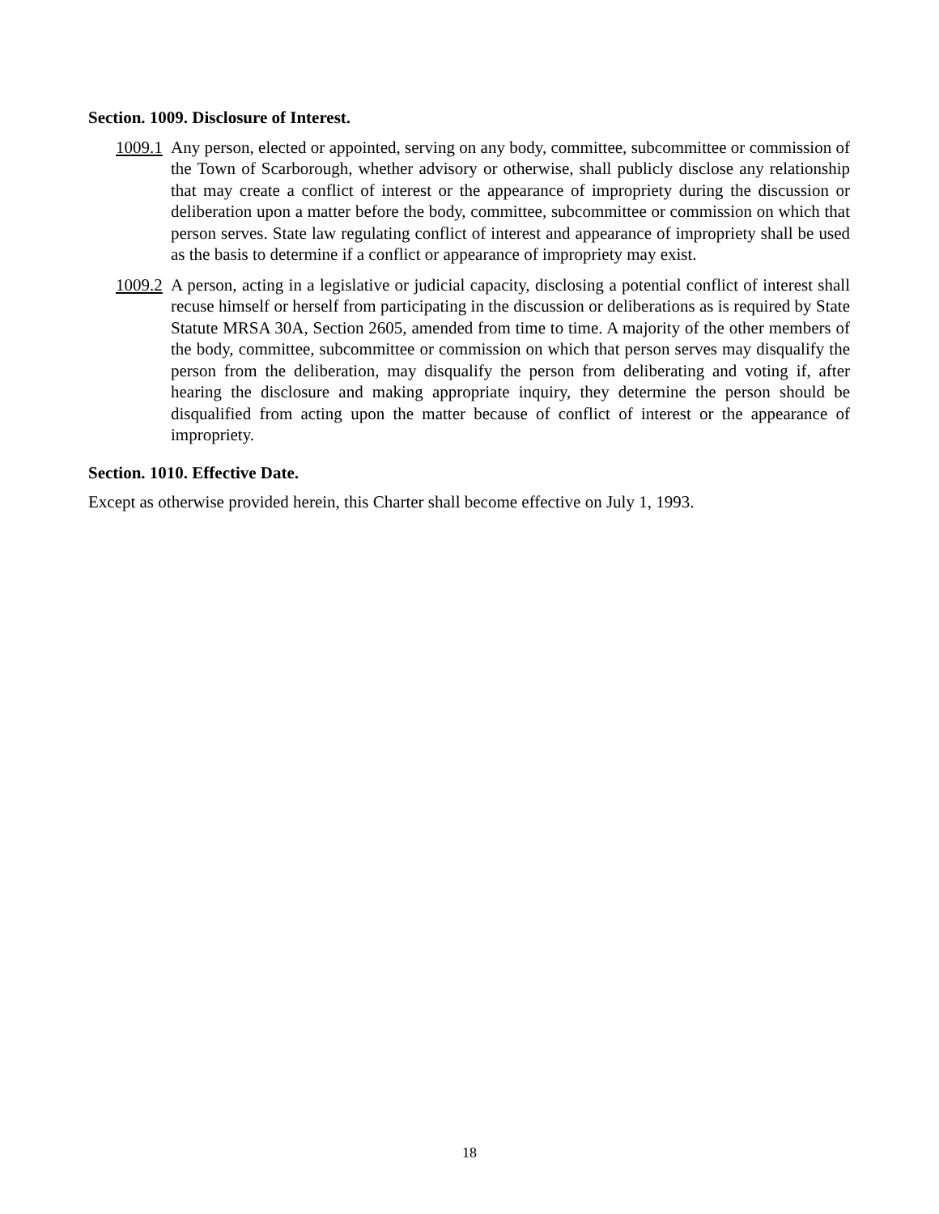Section. 1009. Disclosure of Interest.
1009.1
Any person, elected or appointed, serving on any body, committee, subcommittee or commission of the Town of Scarborough, whether advisory or otherwise, shall publicly disclose any relationship that may create a conflict of interest or the appearance of impropriety during the discussion or deliberation upon a matter before the body, committee, subcommittee or commission on which that person serves. State law regulating conflict of interest and appearance of impropriety shall be used as the basis to determine if a conflict or appearance of impropriety may exist.
1009.2
A person, acting in a legislative or judicial capacity, disclosing a potential conflict of interest shall recuse himself or herself from participating in the discussion or deliberations as is required by State Statute MRSA 30A, Section 2605, amended from time to time. A majority of the other members of the body, committee, subcommittee or commission on which that person serves may disqualify the person from the deliberation, may disqualify the person from deliberating and voting if, after hearing the disclosure and making appropriate inquiry, they determine the person should be disqualified from acting upon the matter because of conflict of interest or the appearance of impropriety.
Section. 1010. Effective Date.
Except as otherwise provided herein, this Charter shall become effective on July 1, 1993.
18